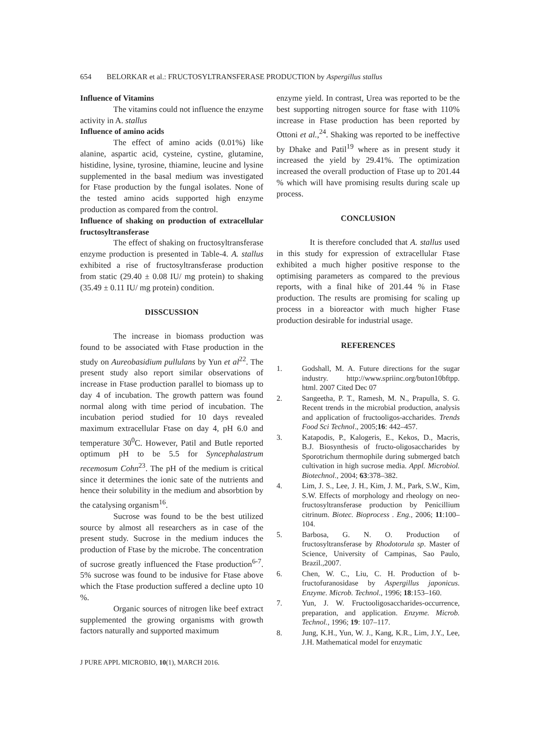654 BELORKAR et al.: FRUCTOSYLTRANSFERASE PRODUCTION by Aspergillus stallus
Influence of Vitamins
The vitamins could not influence the enzyme activity in A. stallus
Influence of amino acids
The effect of amino acids (0.01%) like alanine, aspartic acid, cysteine, cystine, glutamine, histidine, lysine, tyrosine, thiamine, leucine and lysine supplemented in the basal medium was investigated for Ftase production by the fungal isolates. None of the tested amino acids supported high enzyme production as compared from the control.
Influence of shaking on production of extracellular fructosyltransferase
The effect of shaking on fructosyltransferase enzyme production is presented in Table-4. A. stallus exhibited a rise of fructosyltransferase production from static (29.40 ± 0.08 IU/ mg protein) to shaking (35.49 ± 0.11 IU/ mg protein) condition.
DISSCUSSION
The increase in biomass production was found to be associated with Ftase production in the study on Aureobasidium pullulans by Yun et al<sup>22</sup>. The present study also report similar observations of increase in Ftase production parallel to biomass up to day 4 of incubation. The growth pattern was found normal along with time period of incubation. The incubation period studied for 10 days revealed maximum extracellular Ftase on day 4, pH 6.0 and temperature 30<sup>0</sup>C. However, Patil and Butle reported optimum pH to be 5.5 for Syncephalastrum recemosum Cohn<sup>23</sup>. The pH of the medium is critical since it determines the ionic sate of the nutrients and hence their solubility in the medium and absorbtion by the catalysing organism<sup>16</sup>.
Sucrose was found to be the best utilized source by almost all researchers as in case of the present study. Sucrose in the medium induces the production of Ftase by the microbe. The concentration of sucrose greatly influenced the Ftase production<sup>6-7</sup>. 5% sucrose was found to be indusive for Ftase above which the Ftase production suffered a decline upto 10 %.
Organic sources of nitrogen like beef extract supplemented the growing organisms with growth factors naturally and supported maximum
enzyme yield. In contrast, Urea was reported to be the best supporting nitrogen source for ftase with 110% increase in Ftase production has been reported by Ottoni et al.,<sup>24</sup>. Shaking was reported to be ineffective by Dhake and Patil<sup>19</sup> where as in present study it increased the yield by 29.41%. The optimization increased the overall production of Ftase up to 201.44 % which will have promising results during scale up process.
CONCLUSION
It is therefore concluded that A. stallus used in this study for expression of extracellular Ftase exhibited a much higher positive response to the optimising parameters as compared to the previous reports, with a final hike of 201.44 % in Ftase production. The results are promising for scaling up process in a bioreactor with much higher Ftase production desirable for industrial usage.
REFERENCES
1. Godshall, M. A. Future directions for the sugar industry. http://www.spriinc.org/buton10bftpp. html. 2007 Cited Dec 07
2. Sangeetha, P. T., Ramesh, M. N., Prapulla, S. G. Recent trends in the microbial production, analysis and application of fructooligos-accharides. Trends Food Sci Technol., 2005;16: 442–457.
3. Katapodis, P., Kalogeris, E., Kekos, D., Macris, B.J. Biosynthesis of fructo-oligosaccharides by Sporotrichum thermophile during submerged batch cultivation in high sucrose media. Appl. Microbiol. Biotechnol., 2004; 63:378–382.
4. Lim, J. S., Lee, J. H., Kim, J. M., Park, S.W., Kim, S.W. Effects of morphology and rheology on neo-fructosyltransferase production by Penicillium citrinum. Biotec. Bioprocess . Eng., 2006; 11:100–104.
5. Barbosa, G. N. O. Production of fructosyltransferase by Rhodotorula sp. Master of Science, University of Campinas, Sao Paulo, Brazil.,2007.
6. Chen, W. C., Liu, C. H. Production of b-fructofuranosidase by Aspergillus japonicus. Enzyme. Microb. Technol., 1996; 18:153–160.
7. Yun, J. W. Fructooligosaccharides-occurrence, preparation, and application. Enzyme. Microb. Technol., 1996; 19: 107–117.
8. Jung, K.H., Yun, W. J., Kang, K.R., Lim, J.Y., Lee, J.H. Mathematical model for enzymatic
J PURE APPL MICROBIO, 10(1), MARCH 2016.